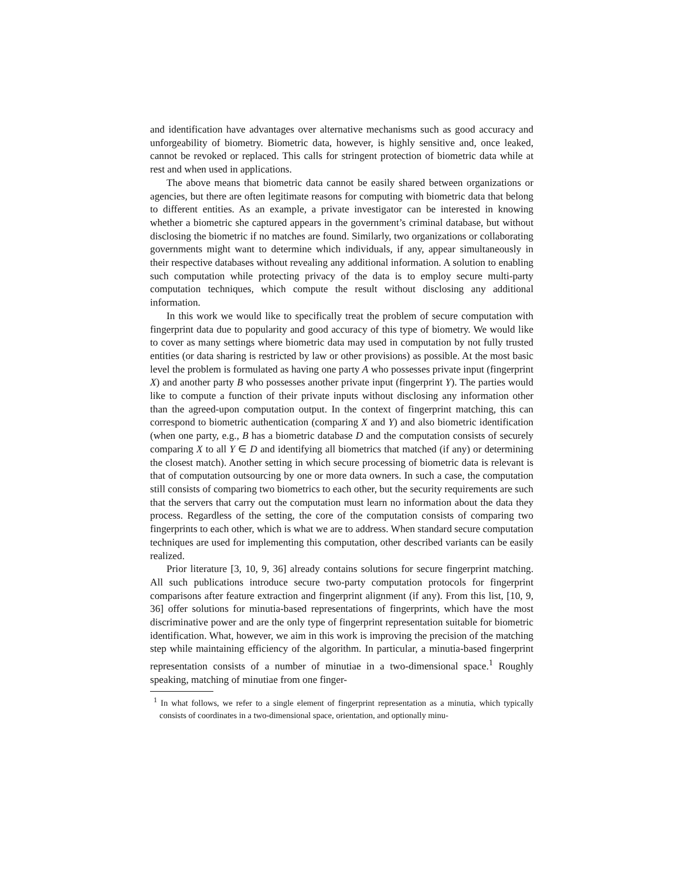and identification have advantages over alternative mechanisms such as good accuracy and unforgeability of biometry. Biometric data, however, is highly sensitive and, once leaked, cannot be revoked or replaced. This calls for stringent protection of biometric data while at rest and when used in applications.
The above means that biometric data cannot be easily shared between organizations or agencies, but there are often legitimate reasons for computing with biometric data that belong to different entities. As an example, a private investigator can be interested in knowing whether a biometric she captured appears in the government’s criminal database, but without disclosing the biometric if no matches are found. Similarly, two organizations or collaborating governments might want to determine which individuals, if any, appear simultaneously in their respective databases without revealing any additional information. A solution to enabling such computation while protecting privacy of the data is to employ secure multi-party computation techniques, which compute the result without disclosing any additional information.
In this work we would like to specifically treat the problem of secure computation with fingerprint data due to popularity and good accuracy of this type of biometry. We would like to cover as many settings where biometric data may used in computation by not fully trusted entities (or data sharing is restricted by law or other provisions) as possible. At the most basic level the problem is formulated as having one party A who possesses private input (fingerprint X) and another party B who possesses another private input (fingerprint Y). The parties would like to compute a function of their private inputs without disclosing any information other than the agreed-upon computation output. In the context of fingerprint matching, this can correspond to biometric authentication (comparing X and Y) and also biometric identification (when one party, e.g., B has a biometric database D and the computation consists of securely comparing X to all Y ∈ D and identifying all biometrics that matched (if any) or determining the closest match). Another setting in which secure processing of biometric data is relevant is that of computation outsourcing by one or more data owners. In such a case, the computation still consists of comparing two biometrics to each other, but the security requirements are such that the servers that carry out the computation must learn no information about the data they process. Regardless of the setting, the core of the computation consists of comparing two fingerprints to each other, which is what we are to address. When standard secure computation techniques are used for implementing this computation, other described variants can be easily realized.
Prior literature [3, 10, 9, 36] already contains solutions for secure fingerprint matching. All such publications introduce secure two-party computation protocols for fingerprint comparisons after feature extraction and fingerprint alignment (if any). From this list, [10, 9, 36] offer solutions for minutia-based representations of fingerprints, which have the most discriminative power and are the only type of fingerprint representation suitable for biometric identification. What, however, we aim in this work is improving the precision of the matching step while maintaining efficiency of the algorithm. In particular, a minutia-based fingerprint representation consists of a number of minutiae in a two-dimensional space.<sup>1</sup> Roughly speaking, matching of minutiae from one finger-
<sup>1</sup> In what follows, we refer to a single element of fingerprint representation as a minutia, which typically consists of coordinates in a two-dimensional space, orientation, and optionally minu-